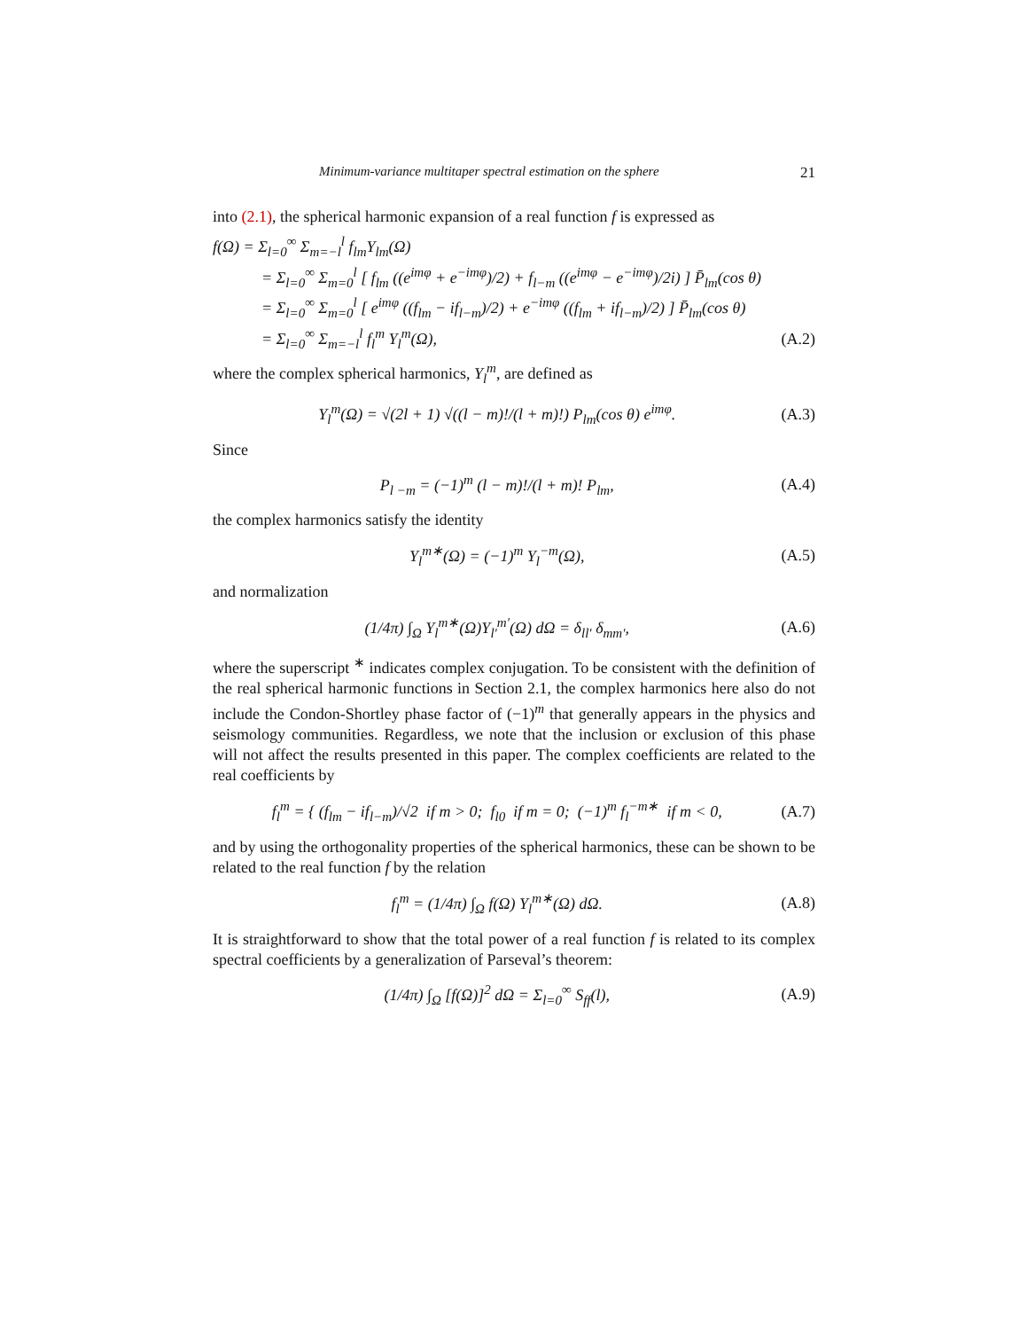Minimum-variance multitaper spectral estimation on the sphere 21
into (2.1), the spherical harmonic expansion of a real function f is expressed as
f(Ω) = Σ<sub>l=0</sub><sup>∞</sup> Σ<sub>m=−l</sub><sup>l</sup> f<sub>lm</sub>Y<sub>lm</sub>(Ω)
= Σ<sub>l=0</sub><sup>∞</sup> Σ<sub>m=0</sub><sup>l</sup> [ f<sub>lm</sub> ((e<sup>imφ</sup> + e<sup>−imφ</sup>)/2) + f<sub>l−m</sub> ((e<sup>imφ</sup> − e<sup>−imφ</sup>)/2i) ] P̄<sub>lm</sub>(cos θ)
= Σ<sub>l=0</sub><sup>∞</sup> Σ<sub>m=0</sub><sup>l</sup> [ e<sup>imφ</sup> ((f<sub>lm</sub> − if<sub>l−m</sub>)/2) + e<sup>−imφ</sup> ((f<sub>lm</sub> + if<sub>l−m</sub>)/2) ] P̄<sub>lm</sub>(cos θ)
= Σ<sub>l=0</sub><sup>∞</sup> Σ<sub>m=−l</sub><sup>l</sup> f<sub>l</sub><sup>m</sup> Y<sub>l</sub><sup>m</sup>(Ω), (A.2)
where the complex spherical harmonics, Y<sub>l</sub><sup>m</sup>, are defined as
Y<sub>l</sub><sup>m</sup>(Ω) = √(2l + 1) √((l − m)!/(l + m)!) P<sub>lm</sub>(cos θ) e<sup>imφ</sup>. (A.3)
Since
P<sub>l −m</sub> = (−1)<sup>m</sup> (l − m)!/(l + m)! P<sub>lm</sub>, (A.4)
the complex harmonics satisfy the identity
Y<sub>l</sub><sup>m∗</sup>(Ω) = (−1)<sup>m</sup> Y<sub>l</sub><sup>−m</sup>(Ω), (A.5)
and normalization
(1/4π) ∫<sub>Ω</sub> Y<sub>l</sub><sup>m∗</sup>(Ω)Y<sub>l′</sub><sup>m′</sup>(Ω) dΩ = δ<sub>ll′</sub> δ<sub>mm′</sub>, (A.6)
where the superscript <sup>∗</sup> indicates complex conjugation. To be consistent with the definition of the real spherical harmonic functions in Section 2.1, the complex harmonics here also do not include the Condon-Shortley phase factor of (−1)<sup>m</sup> that generally appears in the physics and seismology communities. Regardless, we note that the inclusion or exclusion of this phase will not affect the results presented in this paper. The complex coefficients are related to the real coefficients by
f<sub>l</sub><sup>m</sup> = { (f<sub>lm</sub> − if<sub>l−m</sub>)/√2 if m > 0; f<sub>l0</sub> if m = 0; (−1)<sup>m</sup> f<sub>l</sub><sup>−m∗</sup> if m < 0, (A.7)
and by using the orthogonality properties of the spherical harmonics, these can be shown to be related to the real function f by the relation
f<sub>l</sub><sup>m</sup> = (1/4π) ∫<sub>Ω</sub> f(Ω) Y<sub>l</sub><sup>m∗</sup>(Ω) dΩ. (A.8)
It is straightforward to show that the total power of a real function f is related to its complex spectral coefficients by a generalization of Parseval’s theorem:
(1/4π) ∫<sub>Ω</sub> [f(Ω)]<sup>2</sup> dΩ = Σ<sub>l=0</sub><sup>∞</sup> S<sub>ff</sub>(l), (A.9)